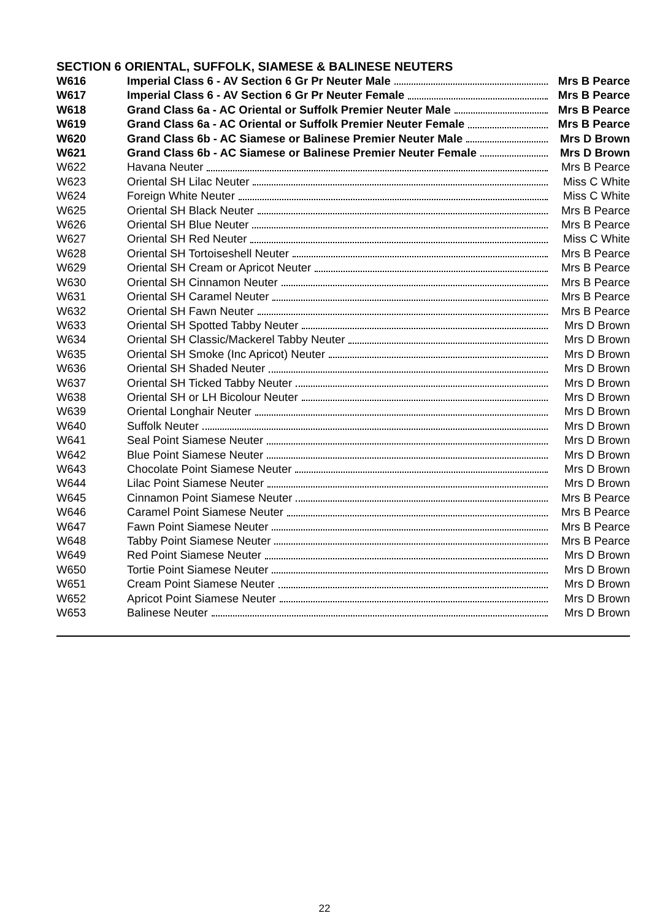SECTION 6 ORIENTAL, SUFFOLK, SIAMESE & BALINESE NEUTERS
| W616 | Imperial Class 6 - AV Section 6 Gr Pr Neuter Male | Mrs B Pearce |
| W617 | Imperial Class 6 - AV Section 6 Gr Pr Neuter Female | Mrs B Pearce |
| W618 | Grand Class 6a - AC Oriental or Suffolk Premier Neuter Male | Mrs B Pearce |
| W619 | Grand Class 6a - AC Oriental or Suffolk Premier Neuter Female | Mrs B Pearce |
| W620 | Grand Class 6b - AC Siamese or Balinese Premier Neuter Male | Mrs D Brown |
| W621 | Grand Class 6b - AC Siamese or Balinese Premier Neuter Female | Mrs D Brown |
| W622 | Havana Neuter | Mrs B Pearce |
| W623 | Oriental SH Lilac Neuter | Miss C White |
| W624 | Foreign White Neuter | Miss C White |
| W625 | Oriental SH Black Neuter | Mrs B Pearce |
| W626 | Oriental SH Blue Neuter | Mrs B Pearce |
| W627 | Oriental SH Red Neuter | Miss C White |
| W628 | Oriental SH Tortoiseshell Neuter | Mrs B Pearce |
| W629 | Oriental SH Cream or Apricot Neuter | Mrs B Pearce |
| W630 | Oriental SH Cinnamon Neuter | Mrs B Pearce |
| W631 | Oriental SH Caramel Neuter | Mrs B Pearce |
| W632 | Oriental SH Fawn Neuter | Mrs B Pearce |
| W633 | Oriental SH Spotted Tabby Neuter | Mrs D Brown |
| W634 | Oriental SH Classic/Mackerel Tabby Neuter | Mrs D Brown |
| W635 | Oriental SH Smoke (Inc Apricot) Neuter | Mrs D Brown |
| W636 | Oriental SH Shaded Neuter | Mrs D Brown |
| W637 | Oriental SH Ticked Tabby Neuter | Mrs D Brown |
| W638 | Oriental SH or LH Bicolour Neuter | Mrs D Brown |
| W639 | Oriental Longhair Neuter | Mrs D Brown |
| W640 | Suffolk Neuter | Mrs D Brown |
| W641 | Seal Point Siamese Neuter | Mrs D Brown |
| W642 | Blue Point Siamese Neuter | Mrs D Brown |
| W643 | Chocolate Point Siamese Neuter | Mrs D Brown |
| W644 | Lilac Point Siamese Neuter | Mrs D Brown |
| W645 | Cinnamon Point Siamese Neuter | Mrs B Pearce |
| W646 | Caramel Point Siamese Neuter | Mrs B Pearce |
| W647 | Fawn Point Siamese Neuter | Mrs B Pearce |
| W648 | Tabby Point Siamese Neuter | Mrs B Pearce |
| W649 | Red Point Siamese Neuter | Mrs D Brown |
| W650 | Tortie Point Siamese Neuter | Mrs D Brown |
| W651 | Cream Point Siamese Neuter | Mrs D Brown |
| W652 | Apricot Point Siamese Neuter | Mrs D Brown |
| W653 | Balinese Neuter | Mrs D Brown |
22